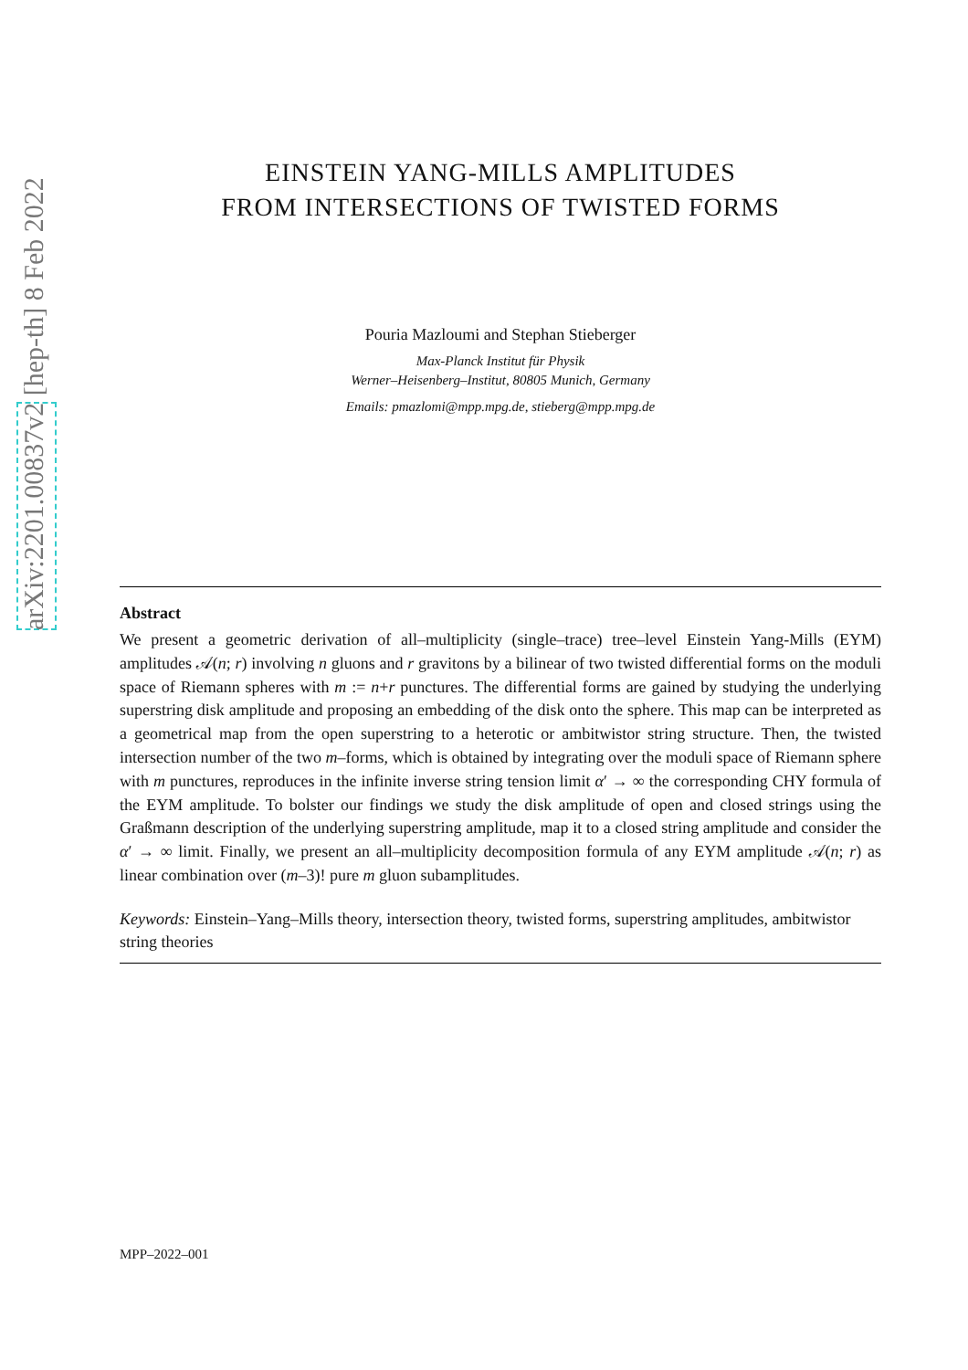arXiv:2201.00837v2 [hep-th] 8 Feb 2022
EINSTEIN YANG-MILLS AMPLITUDES
FROM INTERSECTIONS OF TWISTED FORMS
Pouria Mazloumi and Stephan Stieberger
Max-Planck Institut für Physik
Werner–Heisenberg–Institut, 80805 Munich, Germany
Emails: pmazlomi@mpp.mpg.de, stieberg@mpp.mpg.de
Abstract
We present a geometric derivation of all–multiplicity (single–trace) tree–level Einstein Yang-Mills (EYM) amplitudes 𝒜(n; r) involving n gluons and r gravitons by a bilinear of two twisted differential forms on the moduli space of Riemann spheres with m := n+r punctures. The differential forms are gained by studying the underlying superstring disk amplitude and proposing an embedding of the disk onto the sphere. This map can be interpreted as a geometrical map from the open superstring to a heterotic or ambitwistor string structure. Then, the twisted intersection number of the two m–forms, which is obtained by integrating over the moduli space of Riemann sphere with m punctures, reproduces in the infinite inverse string tension limit α′ → ∞ the corresponding CHY formula of the EYM amplitude. To bolster our findings we study the disk amplitude of open and closed strings using the Graßmann description of the underlying superstring amplitude, map it to a closed string amplitude and consider the α′ → ∞ limit. Finally, we present an all–multiplicity decomposition formula of any EYM amplitude 𝒜(n; r) as linear combination over (m–3)! pure m gluon subamplitudes.
Keywords: Einstein–Yang–Mills theory, intersection theory, twisted forms, superstring amplitudes, ambitwistor string theories
MPP–2022–001